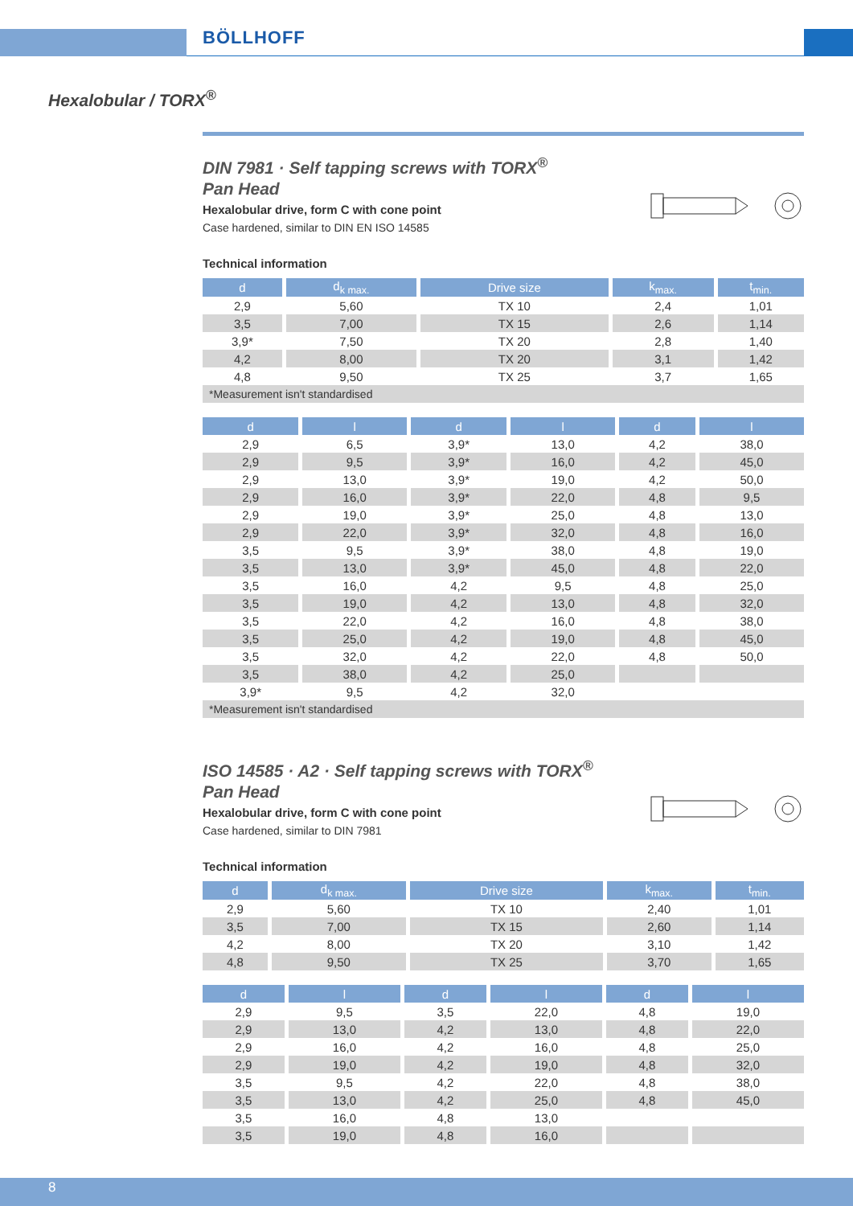BÖLLHOFF
Hexalobular / TORX<sup>®</sup>
DIN 7981 · Self tapping screws with TORX<sup>®</sup>
Pan Head
Hexalobular drive, form C with cone point
Case hardened, similar to DIN EN ISO 14585
Technical information
| d | d<sub>k max.</sub> | Drive size | k<sub>max.</sub> | t<sub>min.</sub> |
| --- | --- | --- | --- | --- |
| 2,9 | 5,60 | TX 10 | 2,4 | 1,01 |
| 3,5 | 7,00 | TX 15 | 2,6 | 1,14 |
| 3,9* | 7,50 | TX 20 | 2,8 | 1,40 |
| 4,2 | 8,00 | TX 20 | 3,1 | 1,42 |
| 4,8 | 9,50 | TX 25 | 3,7 | 1,65 |
| *Measurement isn't standardised | | | | |
| d | l | d | l | d | l |
| --- | --- | --- | --- | --- | --- |
| 2,9 | 6,5 | 3,9* | 13,0 | 4,2 | 38,0 |
| 2,9 | 9,5 | 3,9* | 16,0 | 4,2 | 45,0 |
| 2,9 | 13,0 | 3,9* | 19,0 | 4,2 | 50,0 |
| 2,9 | 16,0 | 3,9* | 22,0 | 4,8 | 9,5 |
| 2,9 | 19,0 | 3,9* | 25,0 | 4,8 | 13,0 |
| 2,9 | 22,0 | 3,9* | 32,0 | 4,8 | 16,0 |
| 3,5 | 9,5 | 3,9* | 38,0 | 4,8 | 19,0 |
| 3,5 | 13,0 | 3,9* | 45,0 | 4,8 | 22,0 |
| 3,5 | 16,0 | 4,2 | 9,5 | 4,8 | 25,0 |
| 3,5 | 19,0 | 4,2 | 13,0 | 4,8 | 32,0 |
| 3,5 | 22,0 | 4,2 | 16,0 | 4,8 | 38,0 |
| 3,5 | 25,0 | 4,2 | 19,0 | 4,8 | 45,0 |
| 3,5 | 32,0 | 4,2 | 22,0 | 4,8 | 50,0 |
| 3,5 | 38,0 | 4,2 | 25,0 | | |
| 3,9* | 9,5 | 4,2 | 32,0 | | |
| *Measurement isn't standardised | | | | | |
ISO 14585 · A2 · Self tapping screws with TORX<sup>®</sup>
Pan Head
Hexalobular drive, form C with cone point
Case hardened, similar to DIN 7981
Technical information
| d | d<sub>k max.</sub> | Drive size | k<sub>max.</sub> | t<sub>min.</sub> |
| --- | --- | --- | --- | --- |
| 2,9 | 5,60 | TX 10 | 2,40 | 1,01 |
| 3,5 | 7,00 | TX 15 | 2,60 | 1,14 |
| 4,2 | 8,00 | TX 20 | 3,10 | 1,42 |
| 4,8 | 9,50 | TX 25 | 3,70 | 1,65 |
| d | l | d | l | d | l |
| --- | --- | --- | --- | --- | --- |
| 2,9 | 9,5 | 3,5 | 22,0 | 4,8 | 19,0 |
| 2,9 | 13,0 | 4,2 | 13,0 | 4,8 | 22,0 |
| 2,9 | 16,0 | 4,2 | 16,0 | 4,8 | 25,0 |
| 2,9 | 19,0 | 4,2 | 19,0 | 4,8 | 32,0 |
| 3,5 | 9,5 | 4,2 | 22,0 | 4,8 | 38,0 |
| 3,5 | 13,0 | 4,2 | 25,0 | 4,8 | 45,0 |
| 3,5 | 16,0 | 4,8 | 13,0 | | |
| 3,5 | 19,0 | 4,8 | 16,0 | | |
8